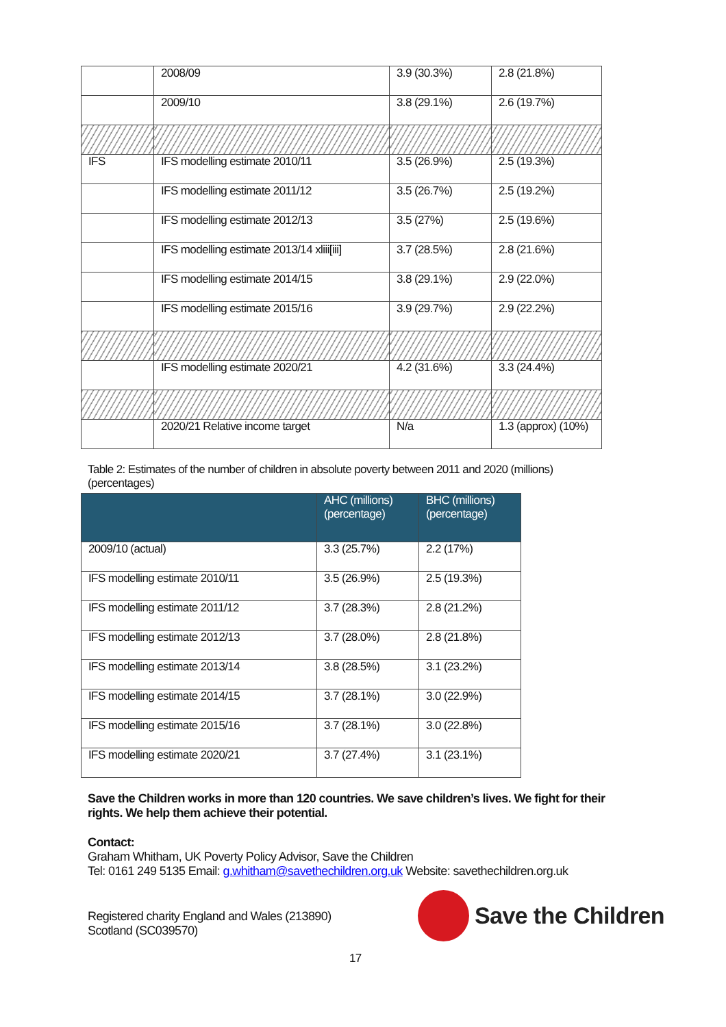| | 2008/09 | 3.9 (30.3%) | 2.8 (21.8%) |
| | 2009/10 | 3.8 (29.1%) | 2.6 (19.7%) |
| IFS | IFS modelling estimate 2010/11 | 3.5 (26.9%) | 2.5 (19.3%) |
| | IFS modelling estimate 2011/12 | 3.5 (26.7%) | 2.5 (19.2%) |
| | IFS modelling estimate 2012/13 | 3.5 (27%) | 2.5 (19.6%) |
| | IFS modelling estimate 2013/14 xliii[iii] | 3.7 (28.5%) | 2.8 (21.6%) |
| | IFS modelling estimate 2014/15 | 3.8 (29.1%) | 2.9 (22.0%) |
| | IFS modelling estimate 2015/16 | 3.9 (29.7%) | 2.9 (22.2%) |
| | IFS modelling estimate 2020/21 | 4.2 (31.6%) | 3.3 (24.4%) |
| | 2020/21 Relative income target | N/a | 1.3 (approx) (10%) |
Table 2: Estimates of the number of children in absolute poverty between 2011 and 2020 (millions) (percentages)
| | AHC (millions) (percentage) | BHC (millions) (percentage) |
| --- | --- | --- |
| 2009/10 (actual) | 3.3 (25.7%) | 2.2 (17%) |
| IFS modelling estimate 2010/11 | 3.5 (26.9%) | 2.5 (19.3%) |
| IFS modelling estimate 2011/12 | 3.7 (28.3%) | 2.8 (21.2%) |
| IFS modelling estimate 2012/13 | 3.7 (28.0%) | 2.8 (21.8%) |
| IFS modelling estimate 2013/14 | 3.8 (28.5%) | 3.1 (23.2%) |
| IFS modelling estimate 2014/15 | 3.7 (28.1%) | 3.0 (22.9%) |
| IFS modelling estimate 2015/16 | 3.7 (28.1%) | 3.0 (22.8%) |
| IFS modelling estimate 2020/21 | 3.7 (27.4%) | 3.1 (23.1%) |
Save the Children works in more than 120 countries. We save children’s lives. We fight for their rights. We help them achieve their potential.
Contact:
Graham Whitham, UK Poverty Policy Advisor, Save the Children
Tel: 0161 249 5135 Email: g.whitham@savethechildren.org.uk Website: savethechildren.org.uk
Registered charity England and Wales (213890)
Scotland (SC039570)
17
Save the Children